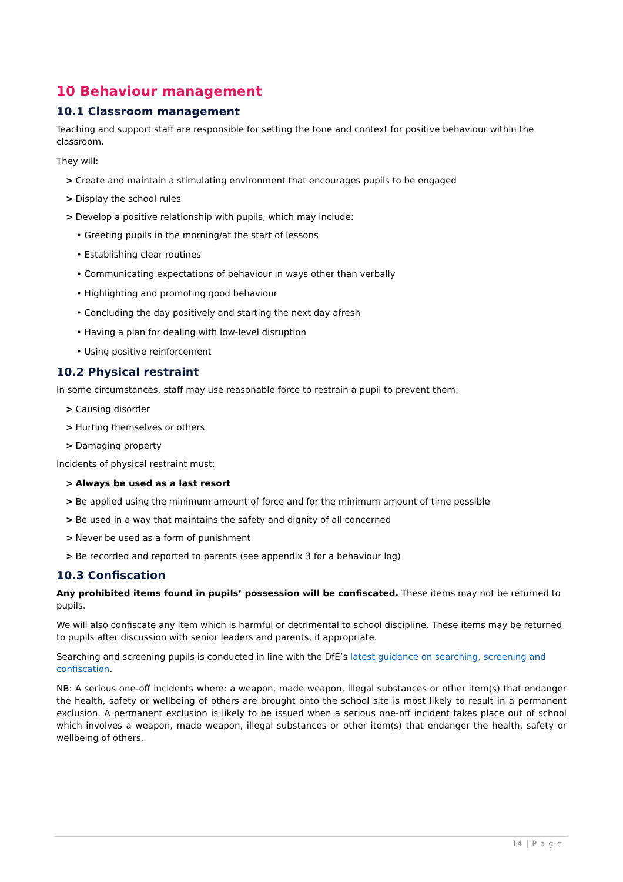10 Behaviour management
10.1 Classroom management
Teaching and support staff are responsible for setting the tone and context for positive behaviour within the classroom.
They will:
> Create and maintain a stimulating environment that encourages pupils to be engaged
> Display the school rules
> Develop a positive relationship with pupils, which may include:
• Greeting pupils in the morning/at the start of lessons
• Establishing clear routines
• Communicating expectations of behaviour in ways other than verbally
• Highlighting and promoting good behaviour
• Concluding the day positively and starting the next day afresh
• Having a plan for dealing with low-level disruption
• Using positive reinforcement
10.2 Physical restraint
In some circumstances, staff may use reasonable force to restrain a pupil to prevent them:
> Causing disorder
> Hurting themselves or others
> Damaging property
Incidents of physical restraint must:
> Always be used as a last resort
> Be applied using the minimum amount of force and for the minimum amount of time possible
> Be used in a way that maintains the safety and dignity of all concerned
> Never be used as a form of punishment
> Be recorded and reported to parents (see appendix 3 for a behaviour log)
10.3 Confiscation
Any prohibited items found in pupils’ possession will be confiscated. These items may not be returned to pupils.
We will also confiscate any item which is harmful or detrimental to school discipline. These items may be returned to pupils after discussion with senior leaders and parents, if appropriate.
Searching and screening pupils is conducted in line with the DfE’s latest guidance on searching, screening and confiscation.
NB: A serious one-off incidents where: a weapon, made weapon, illegal substances or other item(s) that endanger the health, safety or wellbeing of others are brought onto the school site is most likely to result in a permanent exclusion. A permanent exclusion is likely to be issued when a serious one-off incident takes place out of school which involves a weapon, made weapon, illegal substances or other item(s) that endanger the health, safety or wellbeing of others.
14 | P a g e